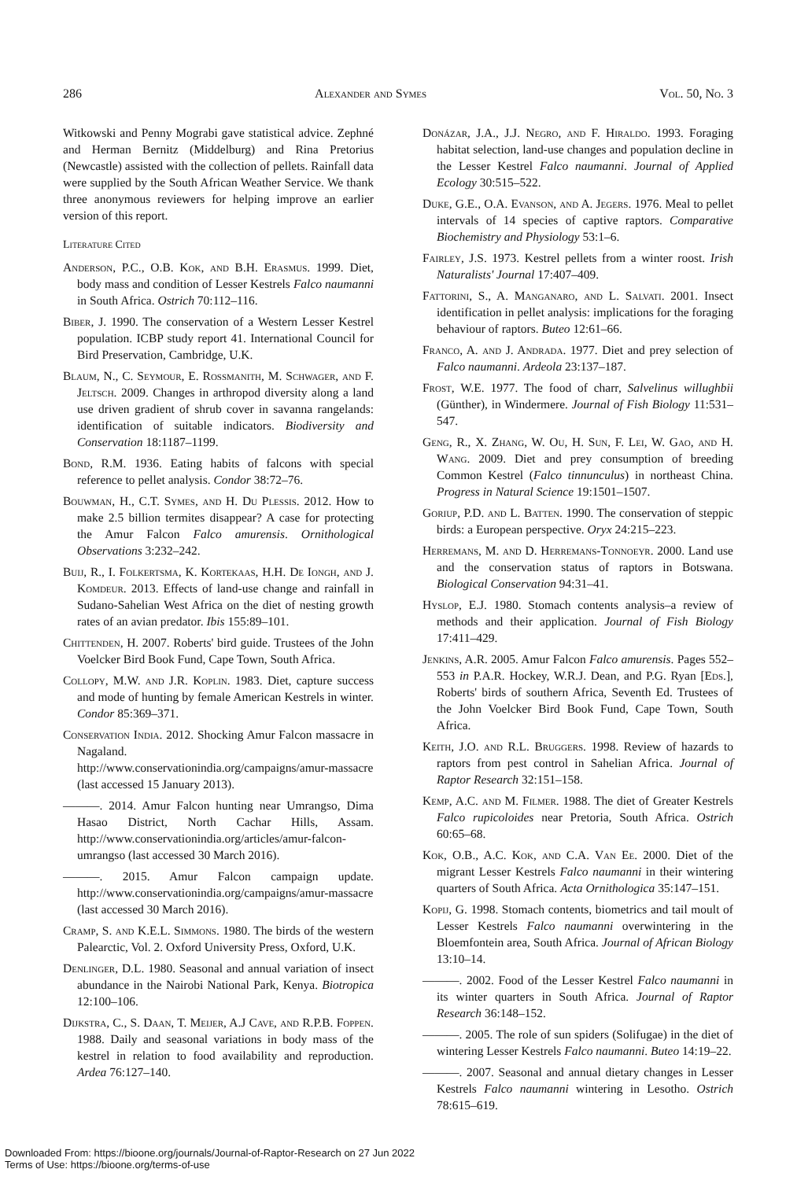286 Alexander and Symes Vol. 50, No. 3
Witkowski and Penny Mograbi gave statistical advice. Zephné and Herman Bernitz (Middelburg) and Rina Pretorius (Newcastle) assisted with the collection of pellets. Rainfall data were supplied by the South African Weather Service. We thank three anonymous reviewers for helping improve an earlier version of this report.
Literature Cited
Anderson, P.C., O.B. Kok, and B.H. Erasmus. 1999. Diet, body mass and condition of Lesser Kestrels Falco naumanni in South Africa. Ostrich 70:112–116.
Biber, J. 1990. The conservation of a Western Lesser Kestrel population. ICBP study report 41. International Council for Bird Preservation, Cambridge, U.K.
Blaum, N., C. Seymour, E. Rossmanith, M. Schwager, and F. Jeltsch. 2009. Changes in arthropod diversity along a land use driven gradient of shrub cover in savanna rangelands: identification of suitable indicators. Biodiversity and Conservation 18:1187–1199.
Bond, R.M. 1936. Eating habits of falcons with special reference to pellet analysis. Condor 38:72–76.
Bouwman, H., C.T. Symes, and H. Du Plessis. 2012. How to make 2.5 billion termites disappear? A case for protecting the Amur Falcon Falco amurensis. Ornithological Observations 3:232–242.
Buij, R., I. Folkertsma, K. Kortekaas, H.H. De Iongh, and J. Komdeur. 2013. Effects of land-use change and rainfall in Sudano-Sahelian West Africa on the diet of nesting growth rates of an avian predator. Ibis 155:89–101.
Chittenden, H. 2007. Roberts' bird guide. Trustees of the John Voelcker Bird Book Fund, Cape Town, South Africa.
Collopy, M.W. and J.R. Koplin. 1983. Diet, capture success and mode of hunting by female American Kestrels in winter. Condor 85:369–371.
Conservation India. 2012. Shocking Amur Falcon massacre in Nagaland. http://www.conservationindia.org/campaigns/amur-massacre (last accessed 15 January 2013).
———. 2014. Amur Falcon hunting near Umrangso, Dima Hasao District, North Cachar Hills, Assam. http://www.conservationindia.org/articles/amur-falcon-umrangso (last accessed 30 March 2016).
———. 2015. Amur Falcon campaign update. http://www.conservationindia.org/campaigns/amur-massacre (last accessed 30 March 2016).
Cramp, S. and K.E.L. Simmons. 1980. The birds of the western Palearctic, Vol. 2. Oxford University Press, Oxford, U.K.
Denlinger, D.L. 1980. Seasonal and annual variation of insect abundance in the Nairobi National Park, Kenya. Biotropica 12:100–106.
Dijkstra, C., S. Daan, T. Meijer, A.J Cave, and R.P.B. Foppen. 1988. Daily and seasonal variations in body mass of the kestrel in relation to food availability and reproduction. Ardea 76:127–140.
Donázar, J.A., J.J. Negro, and F. Hiraldo. 1993. Foraging habitat selection, land-use changes and population decline in the Lesser Kestrel Falco naumanni. Journal of Applied Ecology 30:515–522.
Duke, G.E., O.A. Evanson, and A. Jegers. 1976. Meal to pellet intervals of 14 species of captive raptors. Comparative Biochemistry and Physiology 53:1–6.
Fairley, J.S. 1973. Kestrel pellets from a winter roost. Irish Naturalists' Journal 17:407–409.
Fattorini, S., A. Manganaro, and L. Salvati. 2001. Insect identification in pellet analysis: implications for the foraging behaviour of raptors. Buteo 12:61–66.
Franco, A. and J. Andrada. 1977. Diet and prey selection of Falco naumanni. Ardeola 23:137–187.
Frost, W.E. 1977. The food of charr, Salvelinus willughbii (Günther), in Windermere. Journal of Fish Biology 11:531–547.
Geng, R., X. Zhang, W. Ou, H. Sun, F. Lei, W. Gao, and H. Wang. 2009. Diet and prey consumption of breeding Common Kestrel (Falco tinnunculus) in northeast China. Progress in Natural Science 19:1501–1507.
Goriup, P.D. and L. Batten. 1990. The conservation of steppic birds: a European perspective. Oryx 24:215–223.
Herremans, M. and D. Herremans-Tonnoeyr. 2000. Land use and the conservation status of raptors in Botswana. Biological Conservation 94:31–41.
Hyslop, E.J. 1980. Stomach contents analysis–a review of methods and their application. Journal of Fish Biology 17:411–429.
Jenkins, A.R. 2005. Amur Falcon Falco amurensis. Pages 552–553 in P.A.R. Hockey, W.R.J. Dean, and P.G. Ryan [Eds.], Roberts' birds of southern Africa, Seventh Ed. Trustees of the John Voelcker Bird Book Fund, Cape Town, South Africa.
Keith, J.O. and R.L. Bruggers. 1998. Review of hazards to raptors from pest control in Sahelian Africa. Journal of Raptor Research 32:151–158.
Kemp, A.C. and M. Filmer. 1988. The diet of Greater Kestrels Falco rupicoloides near Pretoria, South Africa. Ostrich 60:65–68.
Kok, O.B., A.C. Kok, and C.A. Van Ee. 2000. Diet of the migrant Lesser Kestrels Falco naumanni in their wintering quarters of South Africa. Acta Ornithologica 35:147–151.
Kopij, G. 1998. Stomach contents, biometrics and tail moult of Lesser Kestrels Falco naumanni overwintering in the Bloemfontein area, South Africa. Journal of African Biology 13:10–14.
———. 2002. Food of the Lesser Kestrel Falco naumanni in its winter quarters in South Africa. Journal of Raptor Research 36:148–152.
———. 2005. The role of sun spiders (Solifugae) in the diet of wintering Lesser Kestrels Falco naumanni. Buteo 14:19–22.
———. 2007. Seasonal and annual dietary changes in Lesser Kestrels Falco naumanni wintering in Lesotho. Ostrich 78:615–619.
Downloaded From: https://bioone.org/journals/Journal-of-Raptor-Research on 27 Jun 2022
Terms of Use: https://bioone.org/terms-of-use